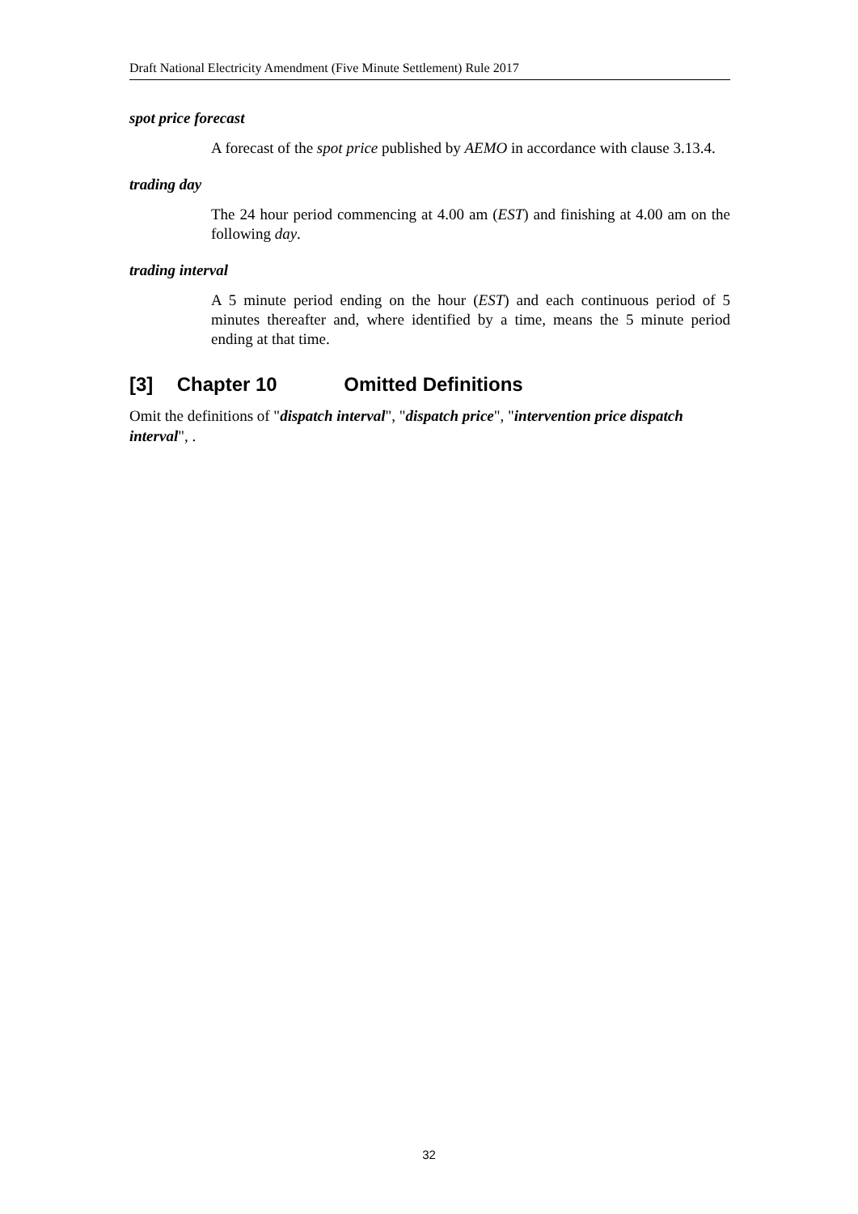Draft National Electricity Amendment (Five Minute Settlement) Rule 2017
spot price forecast
A forecast of the spot price published by AEMO in accordance with clause 3.13.4.
trading day
The 24 hour period commencing at 4.00 am (EST) and finishing at 4.00 am on the following day.
trading interval
A 5 minute period ending on the hour (EST) and each continuous period of 5 minutes thereafter and, where identified by a time, means the 5 minute period ending at that time.
[3] Chapter 10 Omitted Definitions
Omit the definitions of "dispatch interval", "dispatch price", "intervention price dispatch interval", .
32